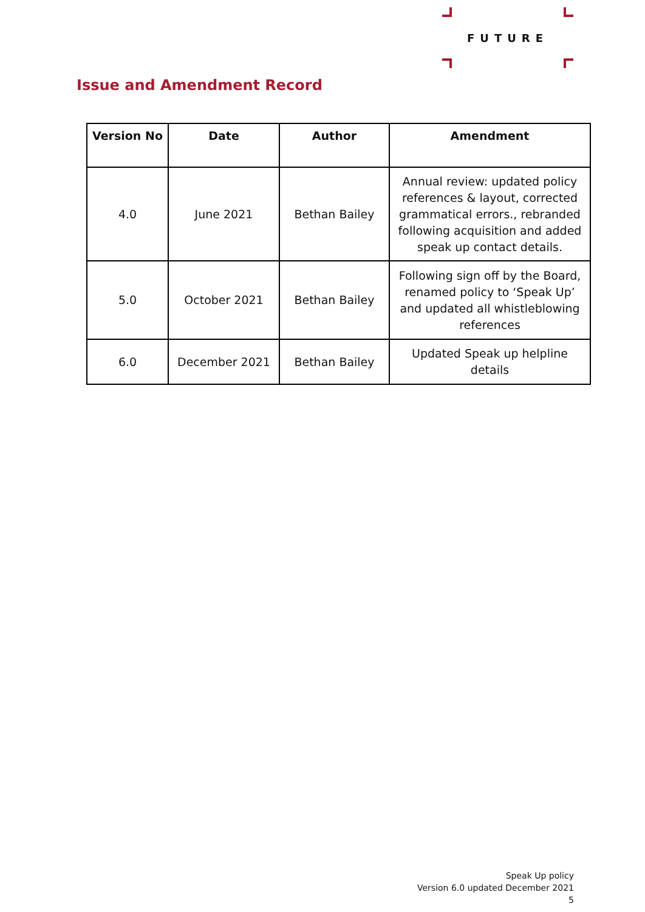FUTURE
Issue and Amendment Record
| Version No | Date | Author | Amendment |
| --- | --- | --- | --- |
| 4.0 | June 2021 | Bethan Bailey | Annual review: updated policy references & layout, corrected grammatical errors., rebranded following acquisition and added speak up contact details. |
| 5.0 | October 2021 | Bethan Bailey | Following sign off by the Board, renamed policy to ‘Speak Up’ and updated all whistleblowing references |
| 6.0 | December 2021 | Bethan Bailey | Updated Speak up helpline details |
Speak Up policy
Version 6.0 updated December 2021
5